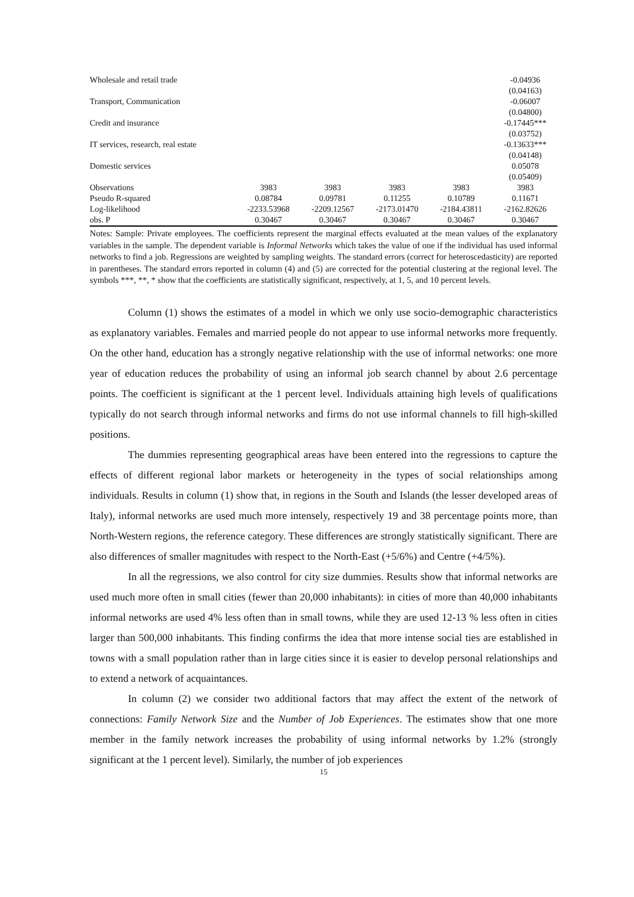| Wholesale and retail trade | | | | | -0.04936 |
| | | | | | (0.04163) |
| Transport, Communication | | | | | -0.06007 |
| | | | | | (0.04800) |
| Credit and insurance | | | | | -0.17445*** |
| | | | | | (0.03752) |
| IT services, research, real estate | | | | | -0.13633*** |
| | | | | | (0.04148) |
| Domestic services | | | | | 0.05078 |
| | | | | | (0.05409) |
| Observations | 3983 | 3983 | 3983 | 3983 | 3983 |
| Pseudo R-squared | 0.08784 | 0.09781 | 0.11255 | 0.10789 | 0.11671 |
| Log-likelihood | -2233.53968 | -2209.12567 | -2173.01470 | -2184.43811 | -2162.82626 |
| obs. P | 0.30467 | 0.30467 | 0.30467 | 0.30467 | 0.30467 |
Notes: Sample: Private employees. The coefficients represent the marginal effects evaluated at the mean values of the explanatory variables in the sample. The dependent variable is Informal Networks which takes the value of one if the individual has used informal networks to find a job. Regressions are weighted by sampling weights. The standard errors (correct for heteroscedasticity) are reported in parentheses. The standard errors reported in column (4) and (5) are corrected for the potential clustering at the regional level. The symbols ***, **, * show that the coefficients are statistically significant, respectively, at 1, 5, and 10 percent levels.
Column (1) shows the estimates of a model in which we only use socio-demographic characteristics as explanatory variables. Females and married people do not appear to use informal networks more frequently. On the other hand, education has a strongly negative relationship with the use of informal networks: one more year of education reduces the probability of using an informal job search channel by about 2.6 percentage points. The coefficient is significant at the 1 percent level. Individuals attaining high levels of qualifications typically do not search through informal networks and firms do not use informal channels to fill high-skilled positions.
The dummies representing geographical areas have been entered into the regressions to capture the effects of different regional labor markets or heterogeneity in the types of social relationships among individuals. Results in column (1) show that, in regions in the South and Islands (the lesser developed areas of Italy), informal networks are used much more intensely, respectively 19 and 38 percentage points more, than North-Western regions, the reference category. These differences are strongly statistically significant. There are also differences of smaller magnitudes with respect to the North-East (+5/6%) and Centre (+4/5%).
In all the regressions, we also control for city size dummies. Results show that informal networks are used much more often in small cities (fewer than 20,000 inhabitants): in cities of more than 40,000 inhabitants informal networks are used 4% less often than in small towns, while they are used 12-13 % less often in cities larger than 500,000 inhabitants. This finding confirms the idea that more intense social ties are established in towns with a small population rather than in large cities since it is easier to develop personal relationships and to extend a network of acquaintances.
In column (2) we consider two additional factors that may affect the extent of the network of connections: Family Network Size and the Number of Job Experiences. The estimates show that one more member in the family network increases the probability of using informal networks by 1.2% (strongly significant at the 1 percent level). Similarly, the number of job experiences
15